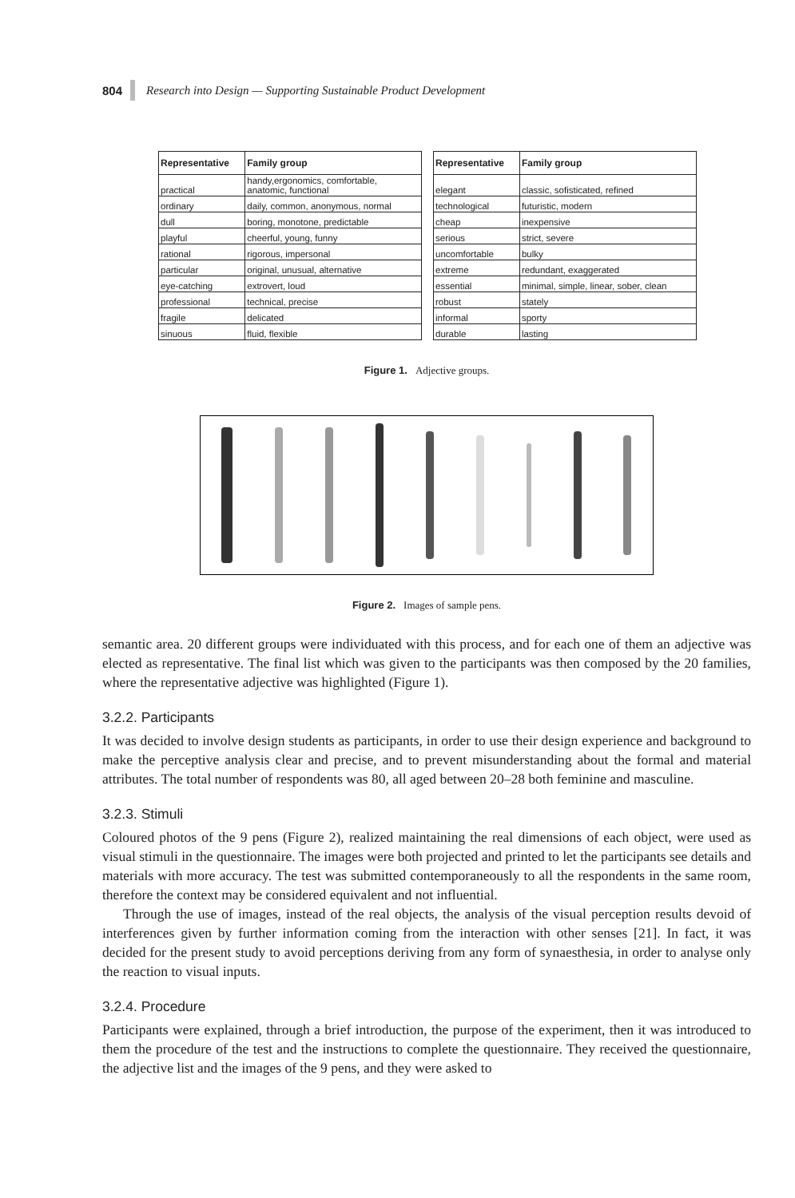804 Research into Design — Supporting Sustainable Product Development
| Representative | Family group |
| --- | --- |
| practical | handy,ergonomics, comfortable, anatomic, functional |
| ordinary | daily, common, anonymous, normal |
| dull | boring, monotone, predictable |
| playful | cheerful, young, funny |
| rational | rigorous, impersonal |
| particular | original, unusual, alternative |
| eye-catching | extrovert, loud |
| professional | technical, precise |
| fragile | delicated |
| sinuous | fluid, flexible |
| Representative | Family group |
| --- | --- |
| elegant | classic, sofisticated, refined |
| technological | futuristic, modern |
| cheap | inexpensive |
| serious | strict, severe |
| uncomfortable | bulky |
| extreme | redundant, exaggerated |
| essential | minimal, simple, linear, sober, clean |
| robust | stately |
| informal | sporty |
| durable | lasting |
Figure 1. Adjective groups.
Figure 2. Images of sample pens.
semantic area. 20 different groups were individuated with this process, and for each one of them an adjective was elected as representative. The final list which was given to the participants was then composed by the 20 families, where the representative adjective was highlighted (Figure 1).
3.2.2. Participants
It was decided to involve design students as participants, in order to use their design experience and background to make the perceptive analysis clear and precise, and to prevent misunderstanding about the formal and material attributes. The total number of respondents was 80, all aged between 20–28 both feminine and masculine.
3.2.3. Stimuli
Coloured photos of the 9 pens (Figure 2), realized maintaining the real dimensions of each object, were used as visual stimuli in the questionnaire. The images were both projected and printed to let the participants see details and materials with more accuracy. The test was submitted contemporaneously to all the respondents in the same room, therefore the context may be considered equivalent and not influential.
Through the use of images, instead of the real objects, the analysis of the visual perception results devoid of interferences given by further information coming from the interaction with other senses [21]. In fact, it was decided for the present study to avoid perceptions deriving from any form of synaesthesia, in order to analyse only the reaction to visual inputs.
3.2.4. Procedure
Participants were explained, through a brief introduction, the purpose of the experiment, then it was introduced to them the procedure of the test and the instructions to complete the questionnaire. They received the questionnaire, the adjective list and the images of the 9 pens, and they were asked to